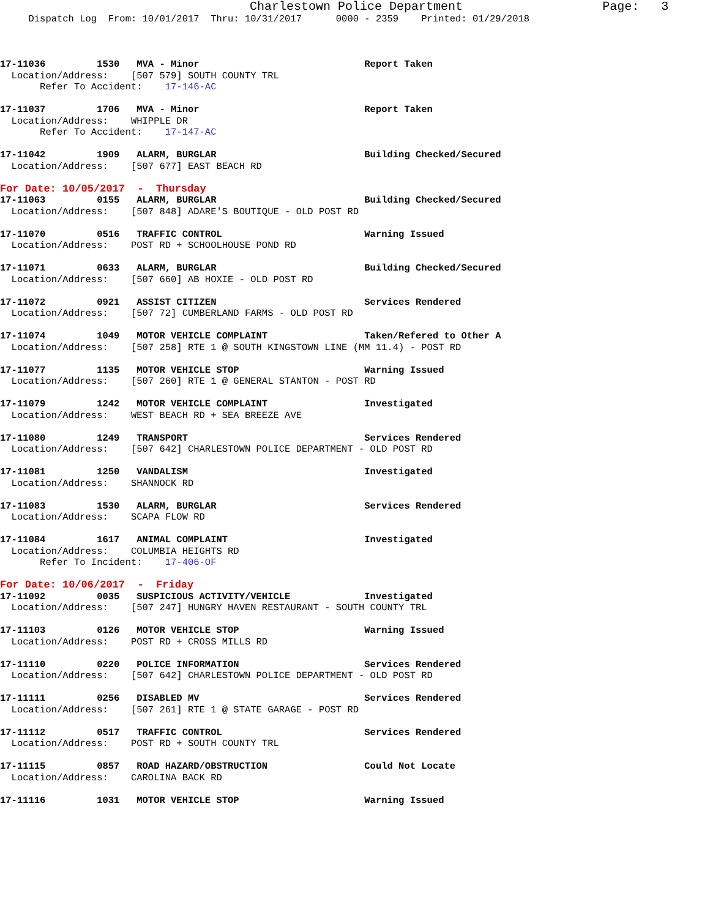Charlestown Police Department                   Page:   3
     Dispatch Log  From: 10/01/2017  Thru: 10/31/2017      0000 - 2359    Printed: 01/29/2018



17-11036         1530   MVA - Minor                             Report Taken
  Location/Address:    [507 579] SOUTH COUNTY TRL
       Refer To Accident:    17-146-AC

17-11037         1706   MVA - Minor                             Report Taken
  Location/Address:    WHIPPLE DR
       Refer To Accident:    17-147-AC

17-11042         1909   ALARM, BURGLAR                          Building Checked/Secured
  Location/Address:    [507 677] EAST BEACH RD
For Date: 10/05/2017  -  Thursday
17-11063         0155   ALARM, BURGLAR                          Building Checked/Secured
  Location/Address:    [507 848] ADARE'S BOUTIQUE - OLD POST RD

17-11070         0516   TRAFFIC CONTROL                         Warning Issued
  Location/Address:    POST RD + SCHOOLHOUSE POND RD

17-11071         0633   ALARM, BURGLAR                          Building Checked/Secured
  Location/Address:    [507 660] AB HOXIE - OLD POST RD

17-11072         0921   ASSIST CITIZEN                          Services Rendered
  Location/Address:    [507 72] CUMBERLAND FARMS - OLD POST RD

17-11074         1049   MOTOR VEHICLE COMPLAINT                 Taken/Refered to Other A
  Location/Address:    [507 258] RTE 1 @ SOUTH KINGSTOWN LINE (MM 11.4) - POST RD

17-11077         1135   MOTOR VEHICLE STOP                      Warning Issued
  Location/Address:    [507 260] RTE 1 @ GENERAL STANTON - POST RD

17-11079         1242   MOTOR VEHICLE COMPLAINT                 Investigated
  Location/Address:    WEST BEACH RD + SEA BREEZE AVE

17-11080         1249   TRANSPORT                               Services Rendered
  Location/Address:    [507 642] CHARLESTOWN POLICE DEPARTMENT - OLD POST RD

17-11081         1250   VANDALISM                               Investigated
  Location/Address:    SHANNOCK RD

17-11083         1530   ALARM, BURGLAR                          Services Rendered
  Location/Address:    SCAPA FLOW RD

17-11084         1617   ANIMAL COMPLAINT                        Investigated
  Location/Address:    COLUMBIA HEIGHTS RD
       Refer To Incident:    17-406-OF
For Date: 10/06/2017  -  Friday
17-11092         0035   SUSPICIOUS ACTIVITY/VEHICLE             Investigated
  Location/Address:    [507 247] HUNGRY HAVEN RESTAURANT - SOUTH COUNTY TRL

17-11103         0126   MOTOR VEHICLE STOP                      Warning Issued
  Location/Address:    POST RD + CROSS MILLS RD

17-11110         0220   POLICE INFORMATION                      Services Rendered
  Location/Address:    [507 642] CHARLESTOWN POLICE DEPARTMENT - OLD POST RD

17-11111         0256   DISABLED MV                             Services Rendered
  Location/Address:    [507 261] RTE 1 @ STATE GARAGE - POST RD

17-11112         0517   TRAFFIC CONTROL                         Services Rendered
  Location/Address:    POST RD + SOUTH COUNTY TRL

17-11115         0857   ROAD HAZARD/OBSTRUCTION                 Could Not Locate
  Location/Address:    CAROLINA BACK RD

17-11116         1031   MOTOR VEHICLE STOP                      Warning Issued